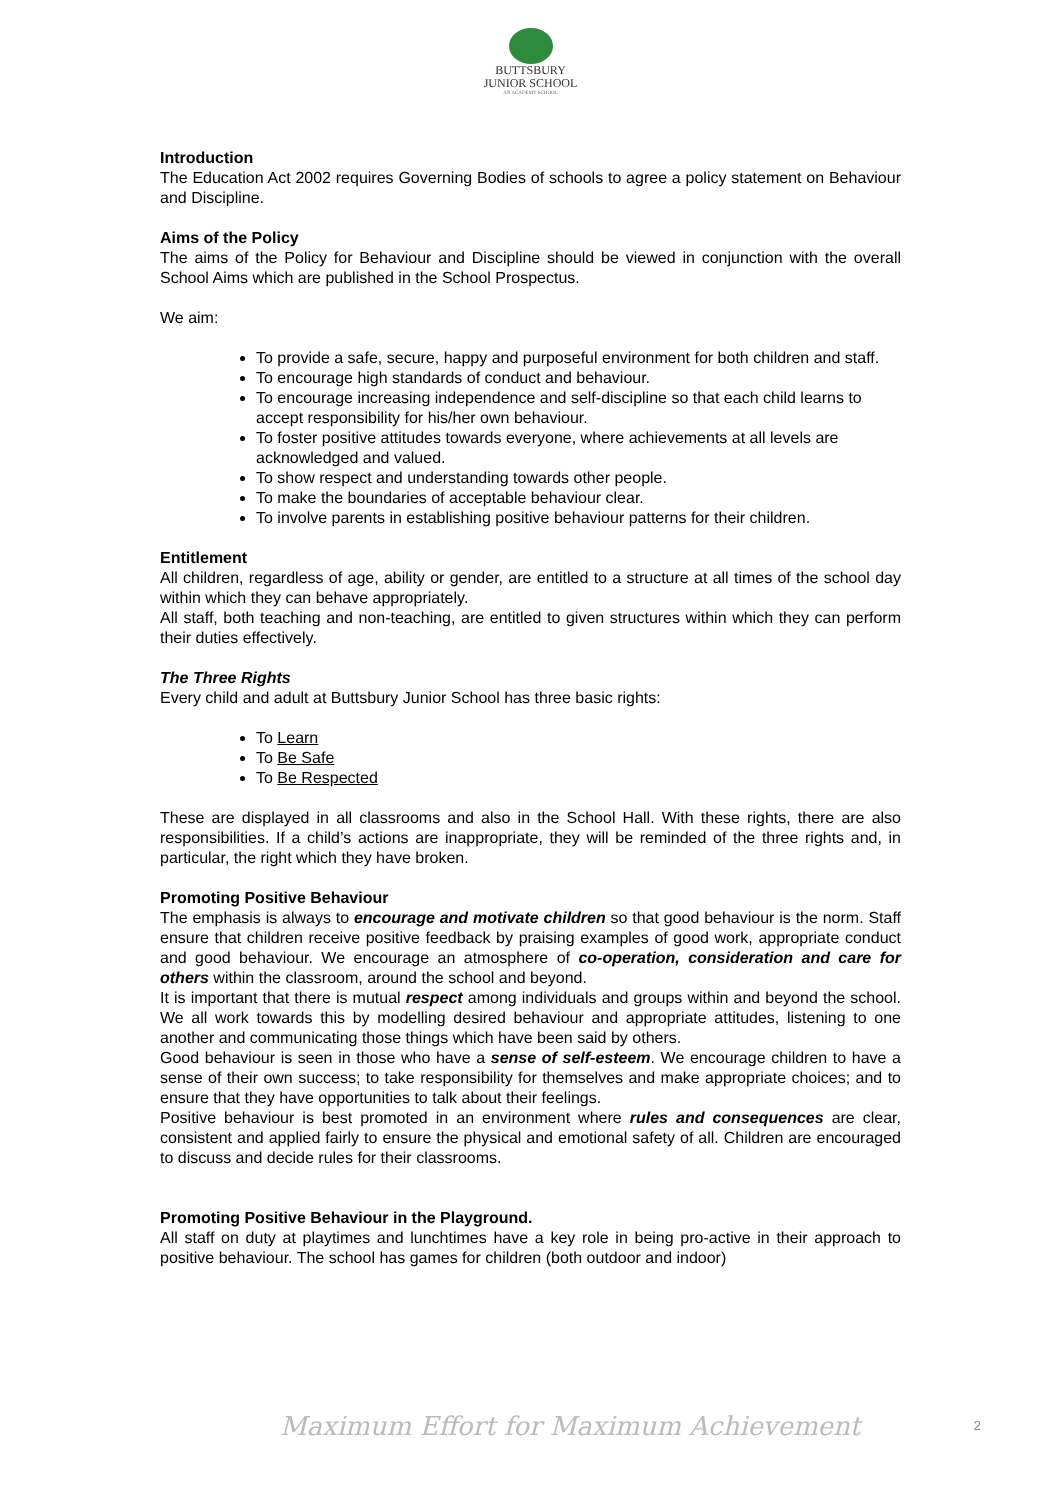BUTTSBURY
JUNIOR SCHOOL
AN ACADEMY SCHOOL
Introduction
The Education Act 2002 requires Governing Bodies of schools to agree a policy statement on Behaviour and Discipline.
Aims of the Policy
The aims of the Policy for Behaviour and Discipline should be viewed in conjunction with the overall School Aims which are published in the School Prospectus.
We aim:
To provide a safe, secure, happy and purposeful environment for both children and staff.
To encourage high standards of conduct and behaviour.
To encourage increasing independence and self-discipline so that each child learns to accept responsibility for his/her own behaviour.
To foster positive attitudes towards everyone, where achievements at all levels are acknowledged and valued.
To show respect and understanding towards other people.
To make the boundaries of acceptable behaviour clear.
To involve parents in establishing positive behaviour patterns for their children.
Entitlement
All children, regardless of age, ability or gender, are entitled to a structure at all times of the school day within which they can behave appropriately.
All staff, both teaching and non-teaching, are entitled to given structures within which they can perform their duties effectively.
The Three Rights
Every child and adult at Buttsbury Junior School has three basic rights:
To Learn
To Be Safe
To Be Respected
These are displayed in all classrooms and also in the School Hall. With these rights, there are also responsibilities. If a child’s actions are inappropriate, they will be reminded of the three rights and, in particular, the right which they have broken.
Promoting Positive Behaviour
The emphasis is always to encourage and motivate children so that good behaviour is the norm. Staff ensure that children receive positive feedback by praising examples of good work, appropriate conduct and good behaviour. We encourage an atmosphere of co-operation, consideration and care for others within the classroom, around the school and beyond.
It is important that there is mutual respect among individuals and groups within and beyond the school. We all work towards this by modelling desired behaviour and appropriate attitudes, listening to one another and communicating those things which have been said by others.
Good behaviour is seen in those who have a sense of self-esteem. We encourage children to have a sense of their own success; to take responsibility for themselves and make appropriate choices; and to ensure that they have opportunities to talk about their feelings.
Positive behaviour is best promoted in an environment where rules and consequences are clear, consistent and applied fairly to ensure the physical and emotional safety of all. Children are encouraged to discuss and decide rules for their classrooms.
Promoting Positive Behaviour in the Playground.
All staff on duty at playtimes and lunchtimes have a key role in being pro-active in their approach to positive behaviour. The school has games for children (both outdoor and indoor)
Maximum Effort for Maximum Achievement 2